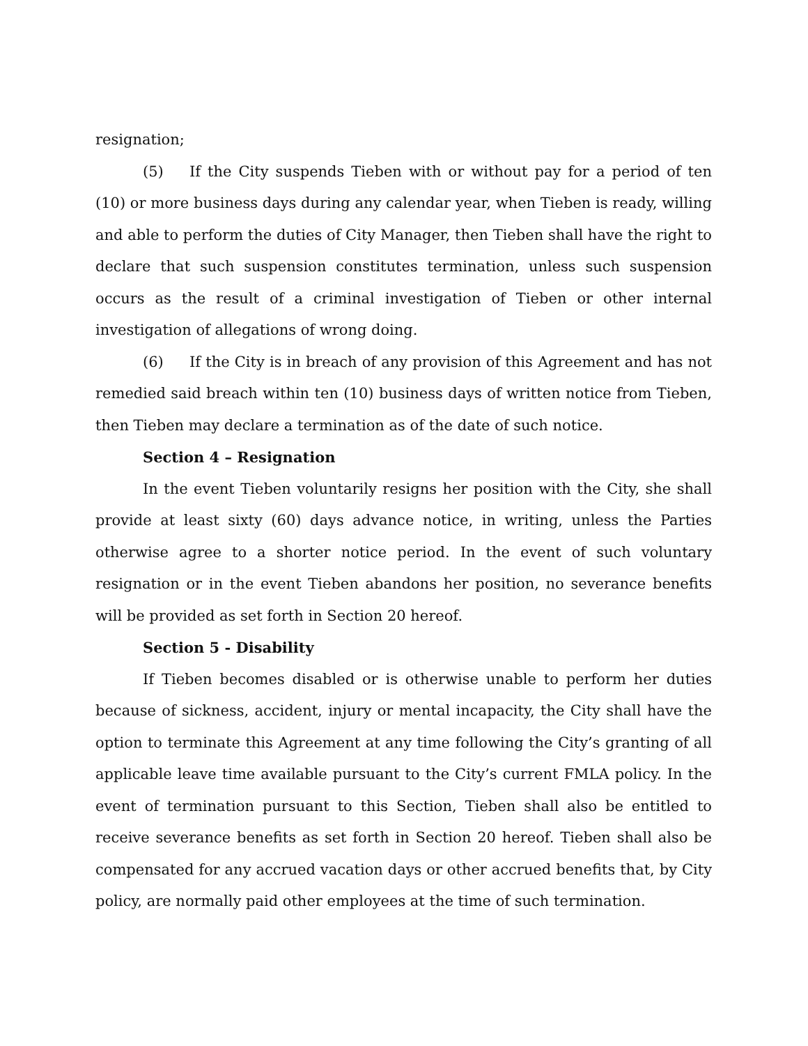resignation;
(5) If the City suspends Tieben with or without pay for a period of ten (10) or more business days during any calendar year, when Tieben is ready, willing and able to perform the duties of City Manager, then Tieben shall have the right to declare that such suspension constitutes termination, unless such suspension occurs as the result of a criminal investigation of Tieben or other internal investigation of allegations of wrong doing.
(6) If the City is in breach of any provision of this Agreement and has not remedied said breach within ten (10) business days of written notice from Tieben, then Tieben may declare a termination as of the date of such notice.
Section 4 – Resignation
In the event Tieben voluntarily resigns her position with the City, she shall provide at least sixty (60) days advance notice, in writing, unless the Parties otherwise agree to a shorter notice period. In the event of such voluntary resignation or in the event Tieben abandons her position, no severance benefits will be provided as set forth in Section 20 hereof.
Section 5 - Disability
If Tieben becomes disabled or is otherwise unable to perform her duties because of sickness, accident, injury or mental incapacity, the City shall have the option to terminate this Agreement at any time following the City’s granting of all applicable leave time available pursuant to the City’s current FMLA policy. In the event of termination pursuant to this Section, Tieben shall also be entitled to receive severance benefits as set forth in Section 20 hereof. Tieben shall also be compensated for any accrued vacation days or other accrued benefits that, by City policy, are normally paid other employees at the time of such termination.